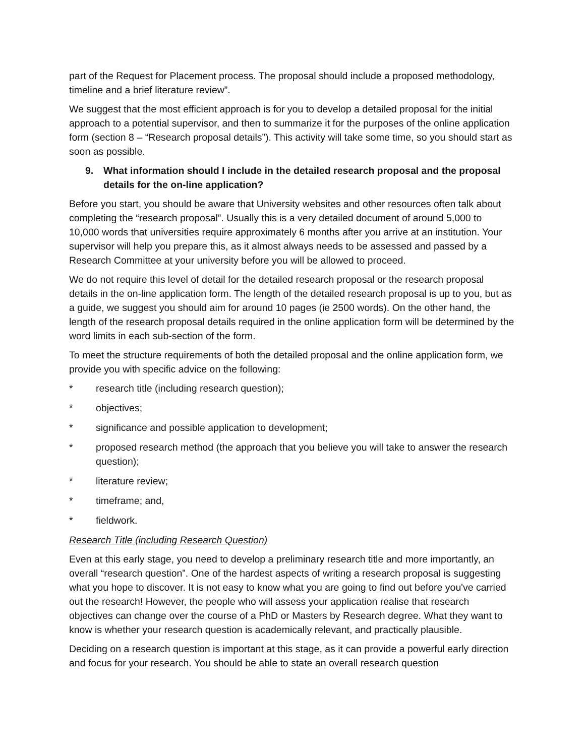part of the Request for Placement process. The proposal should include a proposed methodology, timeline and a brief literature review”.
We suggest that the most efficient approach is for you to develop a detailed proposal for the initial approach to a potential supervisor, and then to summarize it for the purposes of the online application form (section 8 – “Research proposal details”). This activity will take some time, so you should start as soon as possible.
9. What information should I include in the detailed research proposal and the proposal details for the on-line application?
Before you start, you should be aware that University websites and other resources often talk about completing the “research proposal”. Usually this is a very detailed document of around 5,000 to 10,000 words that universities require approximately 6 months after you arrive at an institution. Your supervisor will help you prepare this, as it almost always needs to be assessed and passed by a Research Committee at your university before you will be allowed to proceed.
We do not require this level of detail for the detailed research proposal or the research proposal details in the on-line application form. The length of the detailed research proposal is up to you, but as a guide, we suggest you should aim for around 10 pages (ie 2500 words). On the other hand, the length of the research proposal details required in the online application form will be determined by the word limits in each sub-section of the form.
To meet the structure requirements of both the detailed proposal and the online application form, we provide you with specific advice on the following:
* research title (including research question);
* objectives;
* significance and possible application to development;
* proposed research method (the approach that you believe you will take to answer the research question);
* literature review;
* timeframe; and,
* fieldwork.
Research Title (including Research Question)
Even at this early stage, you need to develop a preliminary research title and more importantly, an overall “research question”. One of the hardest aspects of writing a research proposal is suggesting what you hope to discover. It is not easy to know what you are going to find out before you've carried out the research! However, the people who will assess your application realise that research objectives can change over the course of a PhD or Masters by Research degree. What they want to know is whether your research question is academically relevant, and practically plausible.
Deciding on a research question is important at this stage, as it can provide a powerful early direction and focus for your research. You should be able to state an overall research question